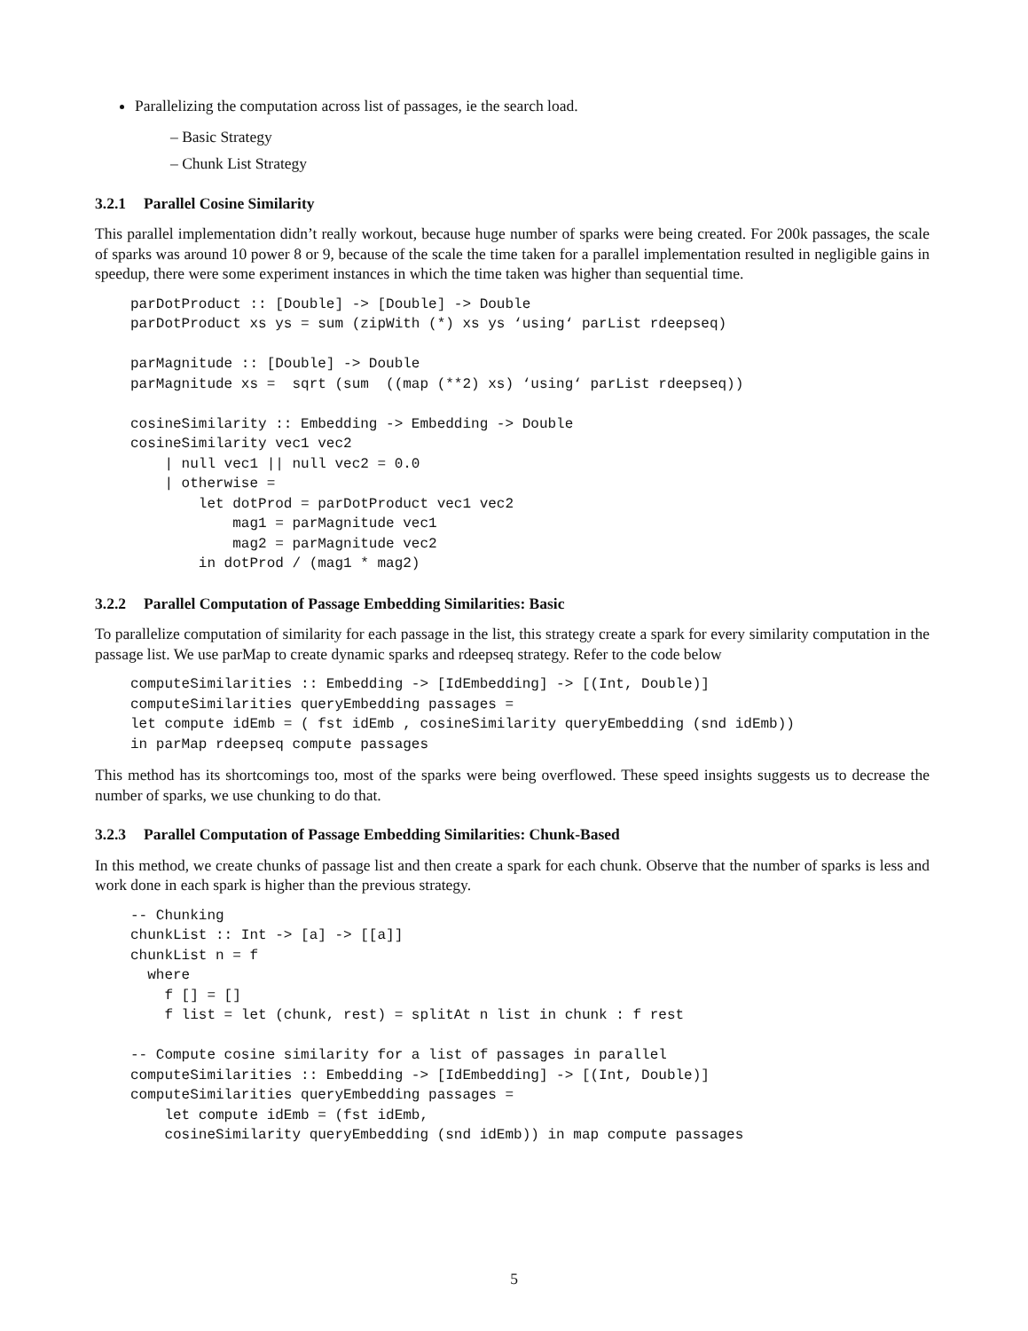Parallelizing the computation across list of passages, ie the search load.
– Basic Strategy
– Chunk List Strategy
3.2.1 Parallel Cosine Similarity
This parallel implementation didn’t really workout, because huge number of sparks were being created. For 200k passages, the scale of sparks was around 10 power 8 or 9, because of the scale the time taken for a parallel implementation resulted in negligible gains in speedup, there were some experiment instances in which the time taken was higher than sequential time.
parDotProduct :: [Double] -> [Double] -> Double
parDotProduct xs ys = sum (zipWith (*) xs ys ‘using‘ parList rdeepseq)

parMagnitude :: [Double] -> Double
parMagnitude xs =  sqrt (sum  ((map (**2) xs) ‘using‘ parList rdeepseq))

cosineSimilarity :: Embedding -> Embedding -> Double
cosineSimilarity vec1 vec2
    | null vec1 || null vec2 = 0.0
    | otherwise =
        let dotProd = parDotProduct vec1 vec2
            mag1 = parMagnitude vec1
            mag2 = parMagnitude vec2
        in dotProd / (mag1 * mag2)
3.2.2 Parallel Computation of Passage Embedding Similarities: Basic
To parallelize computation of similarity for each passage in the list, this strategy create a spark for every similarity computation in the passage list. We use parMap to create dynamic sparks and rdeepseq strategy. Refer to the code below
computeSimilarities :: Embedding -> [IdEmbedding] -> [(Int, Double)]
computeSimilarities queryEmbedding passages =
let compute idEmb = ( fst idEmb , cosineSimilarity queryEmbedding (snd idEmb))
in parMap rdeepseq compute passages
This method has its shortcomings too, most of the sparks were being overflowed. These speed insights suggests us to decrease the number of sparks, we use chunking to do that.
3.2.3 Parallel Computation of Passage Embedding Similarities: Chunk-Based
In this method, we create chunks of passage list and then create a spark for each chunk. Observe that the number of sparks is less and work done in each spark is higher than the previous strategy.
-- Chunking
chunkList :: Int -> [a] -> [[a]]
chunkList n = f
  where
    f [] = []
    f list = let (chunk, rest) = splitAt n list in chunk : f rest

-- Compute cosine similarity for a list of passages in parallel
computeSimilarities :: Embedding -> [IdEmbedding] -> [(Int, Double)]
computeSimilarities queryEmbedding passages =
    let compute idEmb = (fst idEmb,
    cosineSimilarity queryEmbedding (snd idEmb)) in map compute passages
5